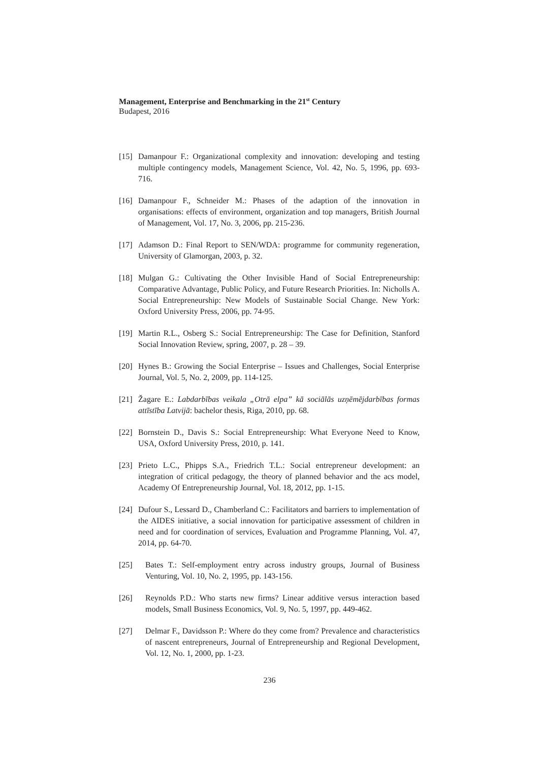Management, Enterprise and Benchmarking in the 21<sup>st</sup> Century
Budapest, 2016
[15] Damanpour F.: Organizational complexity and innovation: developing and testing multiple contingency models, Management Science, Vol. 42, No. 5, 1996, pp. 693-716.
[16] Damanpour F., Schneider M.: Phases of the adaption of the innovation in organisations: effects of environment, organization and top managers, British Journal of Management, Vol. 17, No. 3, 2006, pp. 215-236.
[17] Adamson D.: Final Report to SEN/WDA: programme for community regeneration, University of Glamorgan, 2003, p. 32.
[18] Mulgan G.: Cultivating the Other Invisible Hand of Social Entrepreneurship: Comparative Advantage, Public Policy, and Future Research Priorities. In: Nicholls A. Social Entrepreneurship: New Models of Sustainable Social Change. New York: Oxford University Press, 2006, pp. 74-95.
[19] Martin R.L., Osberg S.: Social Entrepreneurship: The Case for Definition, Stanford Social Innovation Review, spring, 2007, p. 28 – 39.
[20] Hynes B.: Growing the Social Enterprise – Issues and Challenges, Social Enterprise Journal, Vol. 5, No. 2, 2009, pp. 114-125.
[21] Žagare E.: Labdarbības veikala „Otrā elpa” kā sociālās uzņēmējdarbības formas attīstība Latvijā: bachelor thesis, Riga, 2010, pp. 68.
[22] Bornstein D., Davis S.: Social Entrepreneurship: What Everyone Need to Know, USA, Oxford University Press, 2010, p. 141.
[23] Prieto L.C., Phipps S.A., Friedrich T.L.: Social entrepreneur development: an integration of critical pedagogy, the theory of planned behavior and the acs model, Academy Of Entrepreneurship Journal, Vol. 18, 2012, pp. 1-15.
[24] Dufour S., Lessard D., Chamberland C.: Facilitators and barriers to implementation of the AIDES initiative, a social innovation for participative assessment of children in need and for coordination of services, Evaluation and Programme Planning, Vol. 47, 2014, pp. 64-70.
[25] Bates T.: Self-employment entry across industry groups, Journal of Business Venturing, Vol. 10, No. 2, 1995, pp. 143-156.
[26] Reynolds P.D.: Who starts new firms? Linear additive versus interaction based models, Small Business Economics, Vol. 9, No. 5, 1997, pp. 449-462.
[27] Delmar F., Davidsson P.: Where do they come from? Prevalence and characteristics of nascent entrepreneurs, Journal of Entrepreneurship and Regional Development, Vol. 12, No. 1, 2000, pp. 1-23.
236